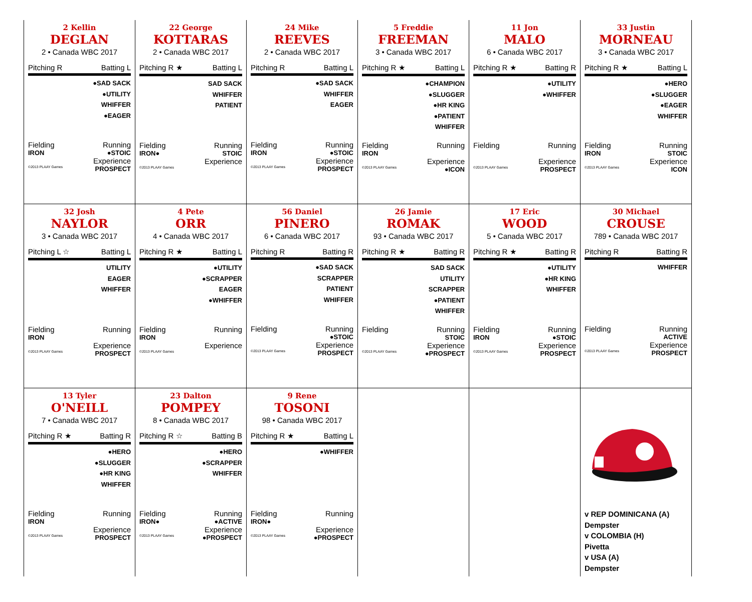| 2 Kellin DEGLAN 2 • Canada WBC 2017 Pitching R Batting L ●SAD SACK ●UTILITY WHIFFER ●EAGER Fielding Running IRON ●STOIC Experience ©2013 PLAAY Games PROSPECT | 22 George KOTTARAS 2 • Canada WBC 2017 Pitching R ★ Batting L SAD SACK WHIFFER PATIENT Fielding Running IRON● STOIC Experience ©2013 PLAAY Games | 24 Mike REEVES 2 • Canada WBC 2017 Pitching R Batting L ●SAD SACK WHIFFER EAGER Fielding Running IRON ●STOIC Experience ©2013 PLAAY Games PROSPECT | 5 Freddie FREEMAN 3 • Canada WBC 2017 Pitching R ★ Batting L ●CHAMPION ●SLUGGER ●HR KING ●PATIENT WHIFFER Fielding Running IRON Experience ©2013 PLAAY Games ●ICON | 11 Jon MALO 6 • Canada WBC 2017 Pitching R ★ Batting R ●UTILITY ●WHIFFER Fielding Running Experience ©2013 PLAAY Games PROSPECT | 33 Justin MORNEAU 3 • Canada WBC 2017 Pitching R ★ Batting L ●HERO ●SLUGGER ●EAGER WHIFFER Fielding Running IRON STOIC Experience ©2013 PLAAY Games ICON |
| 32 Josh NAYLOR 3 • Canada WBC 2017 Pitching L ☆ Batting L UTILITY EAGER WHIFFER Fielding Running IRON Experience ©2013 PLAAY Games PROSPECT | 4 Pete ORR 4 • Canada WBC 2017 Pitching R ★ Batting L ●UTILITY ●SCRAPPER EAGER ●WHIFFER Fielding Running IRON Experience ©2013 PLAAY Games | 56 Daniel PINERO 6 • Canada WBC 2017 Pitching R Batting R ●SAD SACK SCRAPPER PATIENT WHIFFER Fielding Running ●STOIC Experience ©2013 PLAAY Games PROSPECT | 26 Jamie ROMAK 93 • Canada WBC 2017 Pitching R ★ Batting R SAD SACK UTILITY SCRAPPER ●PATIENT WHIFFER Fielding Running STOIC Experience ©2013 PLAAY Games ●PROSPECT | 17 Eric WOOD 5 • Canada WBC 2017 Pitching R ★ Batting R ●UTILITY ●HR KING WHIFFER Fielding Running IRON ●STOIC Experience ©2013 PLAAY Games PROSPECT | 30 Michael CROUSE 789 • Canada WBC 2017 Pitching R Batting R WHIFFER Fielding Running ACTIVE Experience ©2013 PLAAY Games PROSPECT |
| 13 Tyler O'NEILL 7 • Canada WBC 2017 Pitching R ★ Batting R ●HERO ●SLUGGER ●HR KING WHIFFER Fielding Running IRON Experience ©2013 PLAAY Games PROSPECT | 23 Dalton POMPEY 8 • Canada WBC 2017 Pitching R ☆ Batting B ●HERO ●SCRAPPER WHIFFER Fielding Running IRON● ●ACTIVE Experience ©2013 PLAAY Games ●PROSPECT | 9 Rene TOSONI 98 • Canada WBC 2017 Pitching R ★ Batting L ●WHIFFER Fielding Running IRON● Experience ©2013 PLAAY Games ●PROSPECT | | | v REP DOMINICANA (A) Dempster v COLOMBIA (H) Pivetta v USA (A) Dempster |